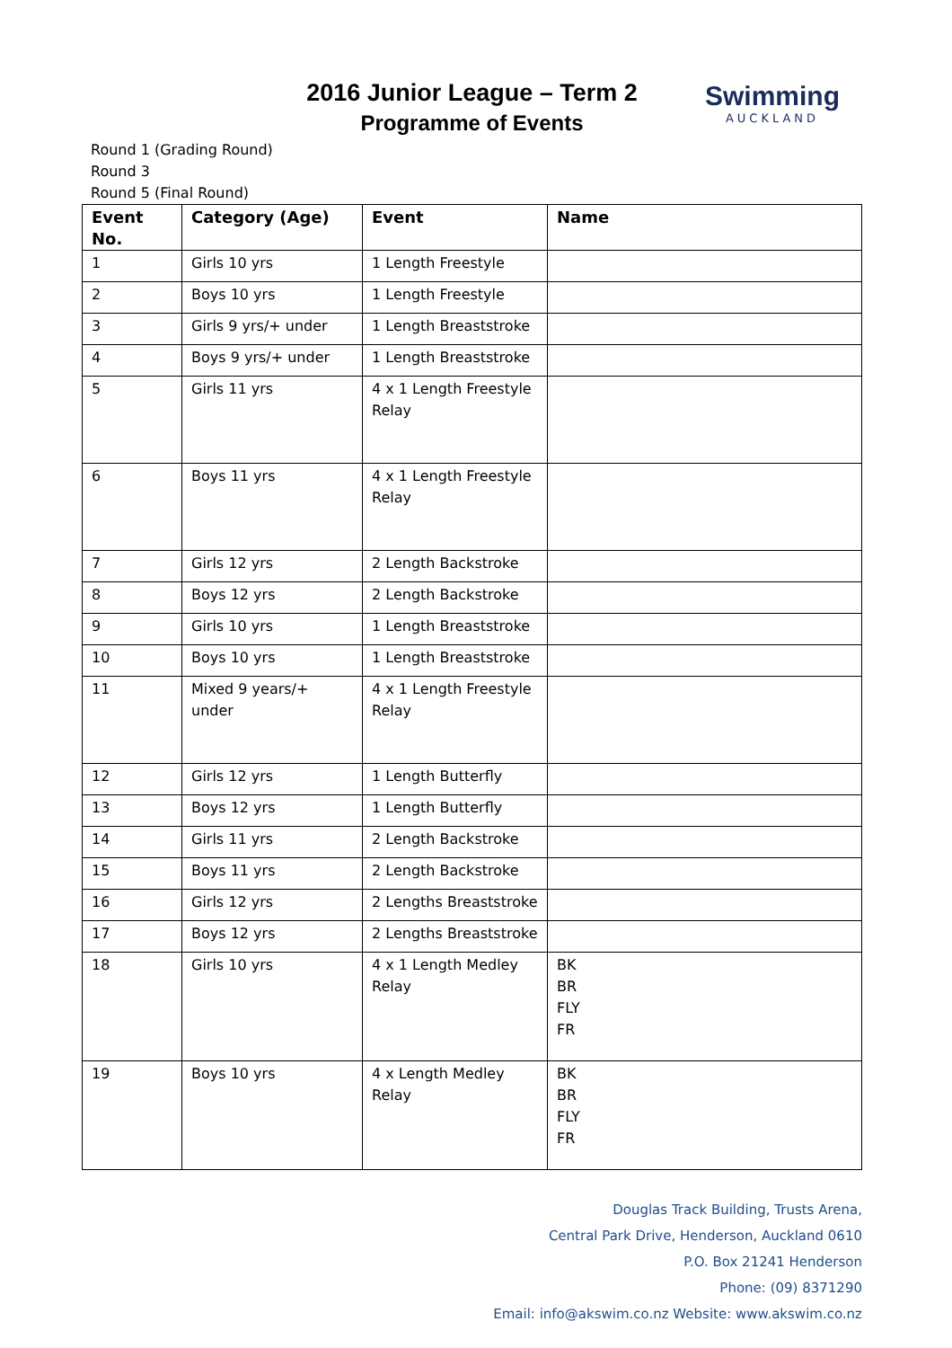Swimming
AUCKLAND
2016 Junior League – Term 2
Programme of Events
Round 1 (Grading Round)
Round 3
Round 5 (Final Round)
| Event No. | Category (Age) | Event | Name |
| --- | --- | --- | --- |
| 1 | Girls 10 yrs | 1 Length Freestyle | |
| 2 | Boys 10 yrs | 1 Length Freestyle | |
| 3 | Girls 9 yrs/+ under | 1 Length Breaststroke | |
| 4 | Boys 9 yrs/+ under | 1 Length Breaststroke | |
| 5 | Girls 11 yrs | 4 x 1 Length Freestyle Relay | |
| 6 | Boys 11 yrs | 4 x 1 Length Freestyle Relay | |
| 7 | Girls 12 yrs | 2 Length Backstroke | |
| 8 | Boys 12 yrs | 2 Length Backstroke | |
| 9 | Girls 10 yrs | 1 Length Breaststroke | |
| 10 | Boys 10 yrs | 1 Length Breaststroke | |
| 11 | Mixed 9 years/+ under | 4 x 1 Length Freestyle Relay | |
| 12 | Girls 12 yrs | 1 Length Butterfly | |
| 13 | Boys 12 yrs | 1 Length Butterfly | |
| 14 | Girls 11 yrs | 2 Length Backstroke | |
| 15 | Boys 11 yrs | 2 Length Backstroke | |
| 16 | Girls 12 yrs | 2 Lengths Breaststroke | |
| 17 | Boys 12 yrs | 2 Lengths Breaststroke | |
| 18 | Girls 10 yrs | 4 x 1 Length Medley Relay | BK BR FLY FR |
| 19 | Boys 10 yrs | 4 x Length Medley Relay | BK BR FLY FR |
Douglas Track Building, Trusts Arena,
Central Park Drive, Henderson, Auckland 0610
P.O. Box 21241 Henderson
Phone: (09) 8371290
Email: info@akswim.co.nz Website: www.akswim.co.nz